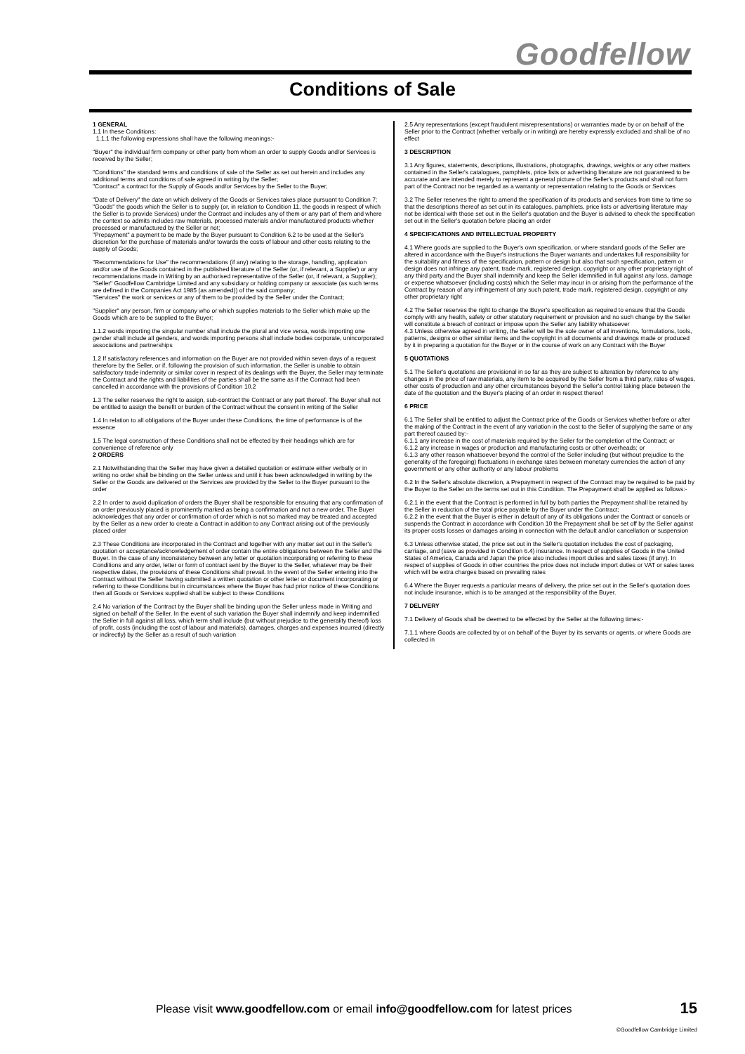Goodfellow
Conditions of Sale
1 GENERAL
1.1 In these Conditions:
1.1.1 the following expressions shall have the following meanings:-
"Buyer" the individual firm company or other party from whom an order to supply Goods and/or Services is received by the Seller;
"Conditions" the standard terms and conditions of sale of the Seller as set out herein and includes any additional terms and conditions of sale agreed in writing by the Seller;
"Contract" a contract for the Supply of Goods and/or Services by the Seller to the Buyer;
"Date of Delivery" the date on which delivery of the Goods or Services takes place pursuant to Condition 7;
"Goods" the goods which the Seller is to supply (or, in relation to Condition 11, the goods in respect of which the Seller is to provide Services) under the Contract and includes any of them or any part of them and where the context so admits includes raw materials, processed materials and/or manufactured products whether processed or manufactured by the Seller or not;
"Prepayment" a payment to be made by the Buyer pursuant to Condition 6.2 to be used at the Seller's discretion for the purchase of materials and/or towards the costs of labour and other costs relating to the supply of Goods;
"Recommendations for Use" the recommendations (if any) relating to the storage, handling, application and/or use of the Goods contained in the published literature of the Seller (or, if relevant, a Supplier) or any recommendations made in Writing by an authorised representative of the Seller (or, if relevant, a Supplier);
"Seller" Goodfellow Cambridge Limited and any subsidiary or holding company or associate (as such terms are defined in the Companies Act 1985 (as amended)) of the said company;
"Services" the work or services or any of them to be provided by the Seller under the Contract;
"Supplier" any person, firm or company who or which supplies materials to the Seller which make up the Goods which are to be supplied to the Buyer;
1.1.2 words importing the singular number shall include the plural and vice versa, words importing one gender shall include all genders, and words importing persons shall include bodies corporate, unincorporated associations and partnerships
1.2 If satisfactory references and information on the Buyer are not provided within seven days of a request therefore by the Seller, or if, following the provision of such information, the Seller is unable to obtain satisfactory trade indemnity or similar cover in respect of its dealings with the Buyer, the Seller may terminate the Contract and the rights and liabilities of the parties shall be the same as if the Contract had been cancelled in accordance with the provisions of Condition 10.2
1.3 The seller reserves the right to assign, sub-contract the Contract or any part thereof. The Buyer shall not be entitled to assign the benefit or burden of the Contract without the consent in writing of the Seller
1.4 In relation to all obligations of the Buyer under these Conditions, the time of performance is of the essence
1.5 The legal construction of these Conditions shall not be effected by their headings which are for convenience of reference only
2 ORDERS
2.1 Notwithstanding that the Seller may have given a detailed quotation or estimate either verbally or in writing no order shall be binding on the Seller unless and until it has been acknowledged in writing by the Seller or the Goods are delivered or the Services are provided by the Seller to the Buyer pursuant to the order
2.2 In order to avoid duplication of orders the Buyer shall be responsible for ensuring that any confirmation of an order previously placed is prominently marked as being a confirmation and not a new order. The Buyer acknowledges that any order or confirmation of order which is not so marked may be treated and accepted by the Seller as a new order to create a Contract in addition to any Contract arising out of the previously placed order
2.3 These Conditions are incorporated in the Contract and together with any matter set out in the Seller's quotation or acceptance/acknowledgement of order contain the entire obligations between the Seller and the Buyer. In the case of any inconsistency between any letter or quotation incorporating or referring to these Conditions and any order, letter or form of contract sent by the Buyer to the Seller, whatever may be their respective dates, the provisions of these Conditions shall prevail. In the event of the Seller entering into the Contract without the Seller having submitted a written quotation or other letter or document incorporating or referring to these Conditions but in circumstances where the Buyer has had prior notice of these Conditions then all Goods or Services supplied shall be subject to these Conditions
2.4 No variation of the Contract by the Buyer shall be binding upon the Seller unless made in Writing and signed on behalf of the Seller. In the event of such variation the Buyer shall indemnify and keep indemnified the Seller in full against all loss, which term shall include (but without prejudice to the generality thereof) loss of profit, costs (including the cost of labour and materials), damages, charges and expenses incurred (directly or indirectly) by the Seller as a result of such variation
2.5 Any representations (except fraudulent misrepresentations) or warranties made by or on behalf of the Seller prior to the Contract (whether verbally or in writing) are hereby expressly excluded and shall be of no effect
3 DESCRIPTION
3.1 Any figures, statements, descriptions, illustrations, photographs, drawings, weights or any other matters contained in the Seller's catalogues, pamphlets, price lists or advertising literature are not guaranteed to be accurate and are intended merely to represent a general picture of the Seller's products and shall not form part of the Contract nor be regarded as a warranty or representation relating to the Goods or Services
3.2 The Seller reserves the right to amend the specification of its products and services from time to time so that the descriptions thereof as set out in its catalogues, pamphlets, price lists or advertising literature may not be identical with those set out in the Seller's quotation and the Buyer is advised to check the specification set out in the Seller's quotation before placing an order
4 SPECIFICATIONS AND INTELLECTUAL PROPERTY
4.1 Where goods are supplied to the Buyer's own specification, or where standard goods of the Seller are altered in accordance with the Buyer's instructions the Buyer warrants and undertakes full responsibility for the suitability and fitness of the specification, pattern or design but also that such specification, pattern or design does not infringe any patent, trade mark, registered design, copyright or any other proprietary right of any third party and the Buyer shall indemnify and keep the Seller idemnified in full against any loss, damage or expense whatsoever (including costs) which the Seller may incur in or arising from the performance of the Contract by reason of any infringement of any such patent, trade mark, registered design, copyright or any other proprietary right
4.2 The Seller reserves the right to change the Buyer's specification as required to ensure that the Goods comply with any health, safety or other statutory requirement or provision and no such change by the Seller will constitute a breach of contract or impose upon the Seller any liability whatsoever
4.3 Unless otherwise agreed in writing, the Seller will be the sole owner of all inventions, formulations, tools, patterns, designs or other similar items and the copyright in all documents and drawings made or produced by it in preparing a quotation for the Buyer or in the course of work on any Contract with the Buyer
5 QUOTATIONS
5.1 The Seller's quotations are provisional in so far as they are subject to alteration by reference to any changes in the price of raw materials, any item to be acquired by the Seller from a third party, rates of wages, other costs of production and any other circumstances beyond the Seller's control taking place between the date of the quotation and the Buyer's placing of an order in respect thereof
6 PRICE
6.1 The Seller shall be entitled to adjust the Contract price of the Goods or Services whether before or after the making of the Contract in the event of any variation in the cost to the Seller of supplying the same or any part thereof caused by:-
6.1.1 any increase in the cost of materials required by the Seller for the completion of the Contract; or
6.1.2 any increase in wages or production and manufacturing costs or other overheads; or
6.1.3 any other reason whatsoever beyond the control of the Seller including (but without prejudice to the generality of the foregoing) fluctuations in exchange rates between monetary currencies the action of any government or any other authority or any labour problems
6.2 In the Seller's absolute discretion, a Prepayment in respect of the Contract may be required to be paid by the Buyer to the Seller on the terms set out in this Condition. The Prepayment shall be applied as follows:-
6.2.1 in the event that the Contract is performed in full by both parties the Prepayment shall be retained by the Seller in reduction of the total price payable by the Buyer under the Contract;
6.2.2 in the event that the Buyer is either in default of any of its obligations under the Contract or cancels or suspends the Contract in accordance with Condition 10 the Prepayment shall be set off by the Seller against its proper costs losses or damages arising in connection with the default and/or cancellation or suspension
6.3 Unless otherwise stated, the price set out in the Seller's quotation includes the cost of packaging, carriage, and (save as provided in Condition 6.4) insurance. In respect of supplies of Goods in the United States of America, Canada and Japan the price also includes import duties and sales taxes (if any). In respect of supplies of Goods in other countries the price does not include import duties or VAT or sales taxes which will be extra charges based on prevailing rates
6.4 Where the Buyer requests a particular means of delivery, the price set out in the Seller's quotation does not include insurance, which is to be arranged at the responsibility of the Buyer.
7 DELIVERY
7.1 Delivery of Goods shall be deemed to be effected by the Seller at the following times:-
7.1.1 where Goods are collected by or on behalf of the Buyer by its servants or agents, or where Goods are collected in
Please visit www.goodfellow.com or email info@goodfellow.com for latest prices
15
©Goodfellow Cambridge Limited